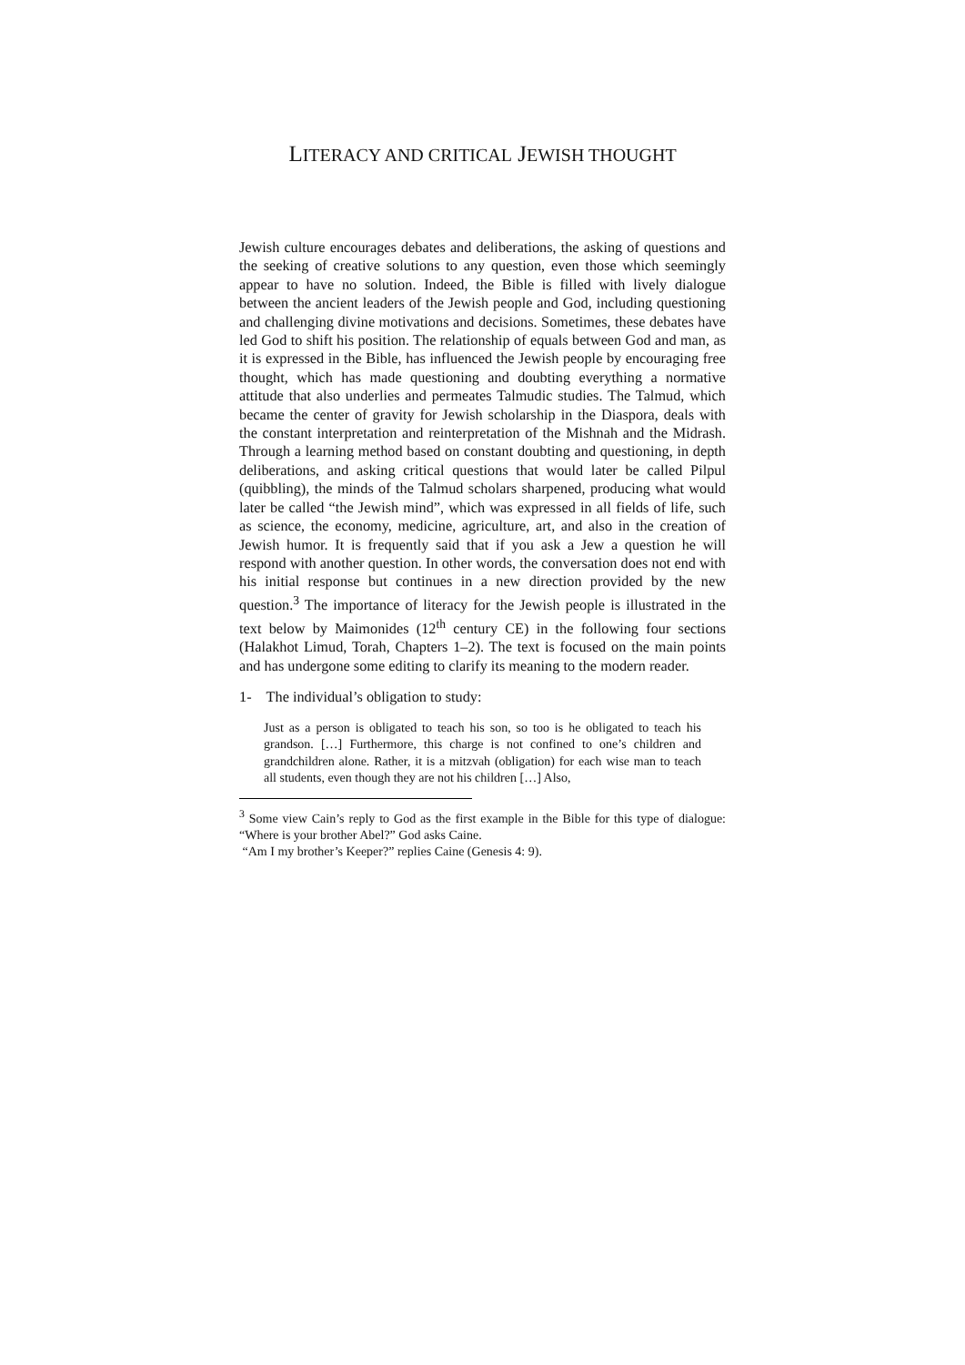LITERACY AND CRITICAL JEWISH THOUGHT
Jewish culture encourages debates and deliberations, the asking of questions and the seeking of creative solutions to any question, even those which seemingly appear to have no solution. Indeed, the Bible is filled with lively dialogue between the ancient leaders of the Jewish people and God, including questioning and challenging divine motivations and decisions. Sometimes, these debates have led God to shift his position. The relationship of equals between God and man, as it is expressed in the Bible, has influenced the Jewish people by encouraging free thought, which has made questioning and doubting everything a normative attitude that also underlies and permeates Talmudic studies. The Talmud, which became the center of gravity for Jewish scholarship in the Diaspora, deals with the constant interpretation and reinterpretation of the Mishnah and the Midrash. Through a learning method based on constant doubting and questioning, in depth deliberations, and asking critical questions that would later be called Pilpul (quibbling), the minds of the Talmud scholars sharpened, producing what would later be called “the Jewish mind”, which was expressed in all fields of life, such as science, the economy, medicine, agriculture, art, and also in the creation of Jewish humor. It is frequently said that if you ask a Jew a question he will respond with another question. In other words, the conversation does not end with his initial response but continues in a new direction provided by the new question.<sup>3</sup> The importance of literacy for the Jewish people is illustrated in the text below by Maimonides (12<sup>th</sup> century CE) in the following four sections (Halakhot Limud, Torah, Chapters 1–2). The text is focused on the main points and has undergone some editing to clarify its meaning to the modern reader.
1- The individual’s obligation to study:
Just as a person is obligated to teach his son, so too is he obligated to teach his grandson. […] Furthermore, this charge is not confined to one’s children and grandchildren alone. Rather, it is a mitzvah (obligation) for each wise man to teach all students, even though they are not his children […] Also,
<sup>3</sup> Some view Cain’s reply to God as the first example in the Bible for this type of dialogue: “Where is your brother Abel?” God asks Caine.
“Am I my brother’s Keeper?” replies Caine (Genesis 4: 9).